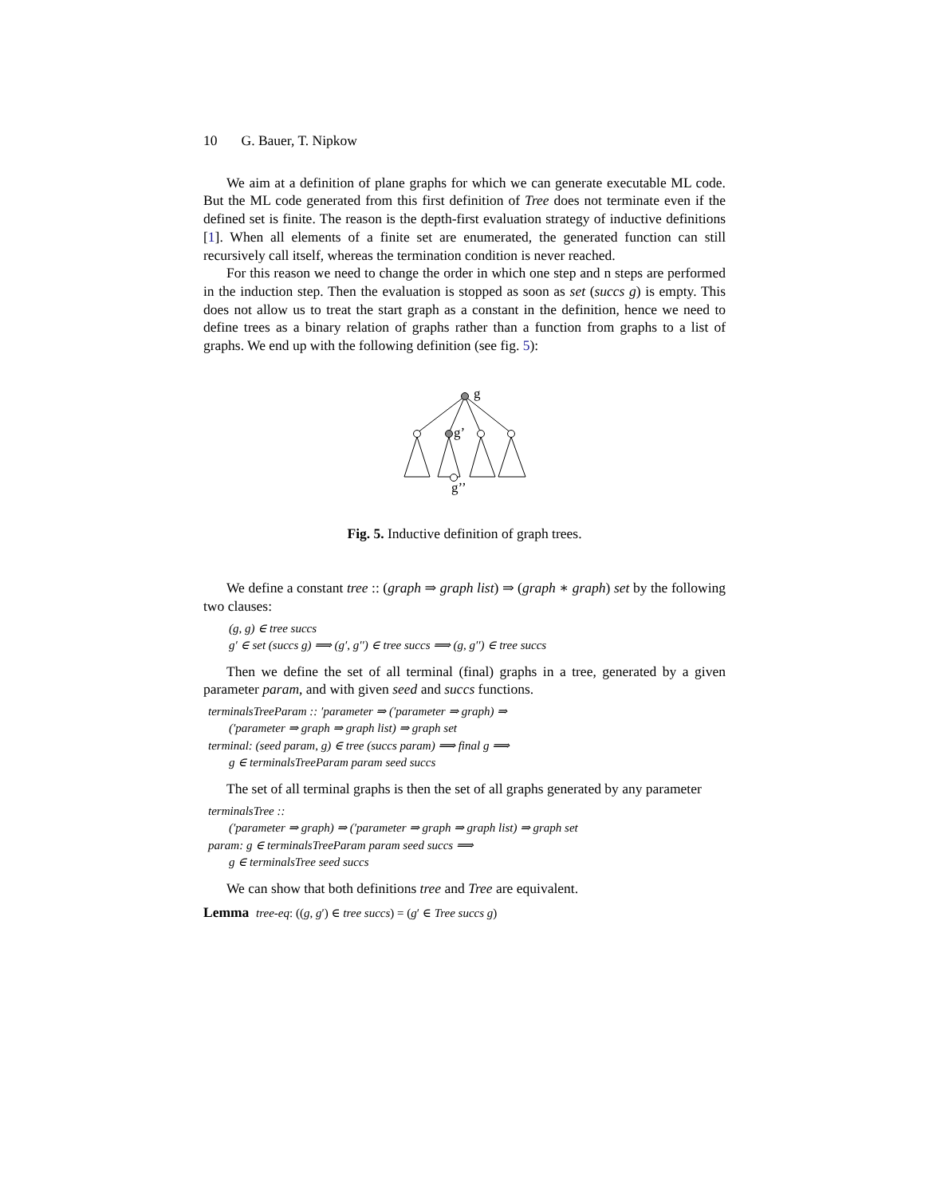10 G. Bauer, T. Nipkow
We aim at a definition of plane graphs for which we can generate executable ML code. But the ML code generated from this first definition of Tree does not terminate even if the defined set is finite. The reason is the depth-first evaluation strategy of inductive definitions [1]. When all elements of a finite set are enumerated, the generated function can still recursively call itself, whereas the termination condition is never reached.
For this reason we need to change the order in which one step and n steps are performed in the induction step. Then the evaluation is stopped as soon as set (succs g) is empty. This does not allow us to treat the start graph as a constant in the definition, hence we need to define trees as a binary relation of graphs rather than a function from graphs to a list of graphs. We end up with the following definition (see fig. 5):
g
g’
g’’
Fig. 5. Inductive definition of graph trees.
We define a constant tree :: (graph ⇒ graph list) ⇒ (graph ∗ graph) set by the following two clauses:
(g, g) ∈ tree succs
g′ ∈ set (succs g) ⟹ (g′, g′′) ∈ tree succs ⟹ (g, g′′) ∈ tree succs
Then we define the set of all terminal (final) graphs in a tree, generated by a given parameter param, and with given seed and succs functions.
terminalsTreeParam :: ′parameter ⇒ (′parameter ⇒ graph) ⇒
(′parameter ⇒ graph ⇒ graph list) ⇒ graph set
terminal: (seed param, g) ∈ tree (succs param) ⟹ final g ⟹
g ∈ terminalsTreeParam param seed succs
The set of all terminal graphs is then the set of all graphs generated by any parameter
terminalsTree ::
(′parameter ⇒ graph) ⇒ (′parameter ⇒ graph ⇒ graph list) ⇒ graph set
param: g ∈ terminalsTreeParam param seed succs ⟹
g ∈ terminalsTree seed succs
We can show that both definitions tree and Tree are equivalent.
Lemma tree-eq: ((g, g′) ∈ tree succs) = (g′ ∈ Tree succs g)